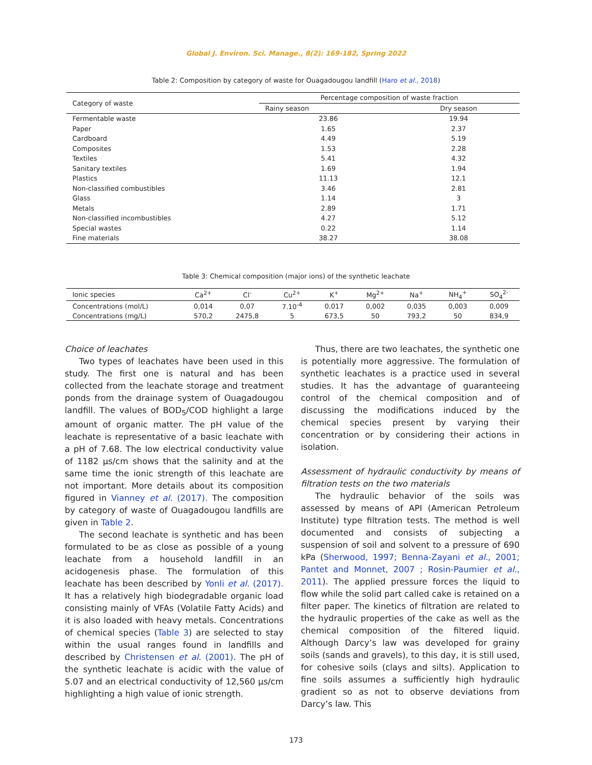Global J. Environ. Sci. Manage., 8(2): 169-182, Spring 2022
Table 2: Composition by category of waste for Ouagadougou landfill (Haro et al., 2018)
| Category of waste | Percentage composition of waste fraction | |
| | Rainy season | Dry season |
| Fermentable waste | 23.86 | 19.94 |
| Paper | 1.65 | 2.37 |
| Cardboard | 4.49 | 5.19 |
| Composites | 1.53 | 2.28 |
| Textiles | 5.41 | 4.32 |
| Sanitary textiles | 1.69 | 1.94 |
| Plastics | 11.13 | 12.1 |
| Non-classified combustibles | 3.46 | 2.81 |
| Glass | 1.14 | 3 |
| Metals | 2.89 | 1.71 |
| Non-classified incombustibles | 4.27 | 5.12 |
| Special wastes | 0.22 | 1.14 |
| Fine materials | 38.27 | 38.08 |
Table 3: Chemical composition (major ions) of the synthetic leachate
| Ionic species | Ca<sup>2+</sup> | Cl<sup>-</sup> | Cu<sup>2+</sup> | K<sup>+</sup> | Mg<sup>2+</sup> | Na<sup>+</sup> | NH<sub>4</sub><sup>+</sup> | SO<sub>4</sub><sup>2-</sup> |
| Concentrations (mol/L) | 0,014 | 0,07 | 7.10<sup>-4</sup> | 0,017 | 0,002 | 0,035 | 0,003 | 0,009 |
| Concentrations (mg/L) | 570,2 | 2475,8 | 5 | 673,5 | 50 | 793,2 | 50 | 834,9 |
Choice of leachates
Two types of leachates have been used in this study. The first one is natural and has been collected from the leachate storage and treatment ponds from the drainage system of Ouagadougou landfill. The values of BOD<sub>5</sub>/COD highlight a large amount of organic matter. The pH value of the leachate is representative of a basic leachate with a pH of 7.68. The low electrical conductivity value of 1182 µs/cm shows that the salinity and at the same time the ionic strength of this leachate are not important. More details about its composition figured in Vianney et al. (2017). The composition by category of waste of Ouagadougou landfills are given in Table 2.
The second leachate is synthetic and has been formulated to be as close as possible of a young leachate from a household landfill in an acidogenesis phase. The formulation of this leachate has been described by Yonli et al. (2017). It has a relatively high biodegradable organic load consisting mainly of VFAs (Volatile Fatty Acids) and it is also loaded with heavy metals. Concentrations of chemical species (Table 3) are selected to stay within the usual ranges found in landfills and described by Christensen et al. (2001). The pH of the synthetic leachate is acidic with the value of 5.07 and an electrical conductivity of 12,560 µs/cm highlighting a high value of ionic strength.
Thus, there are two leachates, the synthetic one is potentially more aggressive. The formulation of synthetic leachates is a practice used in several studies. It has the advantage of guaranteeing control of the chemical composition and of discussing the modifications induced by the chemical species present by varying their concentration or by considering their actions in isolation.
Assessment of hydraulic conductivity by means of filtration tests on the two materials
The hydraulic behavior of the soils was assessed by means of API (American Petroleum Institute) type filtration tests. The method is well documented and consists of subjecting a suspension of soil and solvent to a pressure of 690 kPa (Sherwood, 1997; Benna-Zayani et al., 2001; Pantet and Monnet, 2007 ; Rosin-Paumier et al., 2011). The applied pressure forces the liquid to flow while the solid part called cake is retained on a filter paper. The kinetics of filtration are related to the hydraulic properties of the cake as well as the chemical composition of the filtered liquid. Although Darcy’s law was developed for grainy soils (sands and gravels), to this day, it is still used, for cohesive soils (clays and silts). Application to fine soils assumes a sufficiently high hydraulic gradient so as not to observe deviations from Darcy’s law. This
173